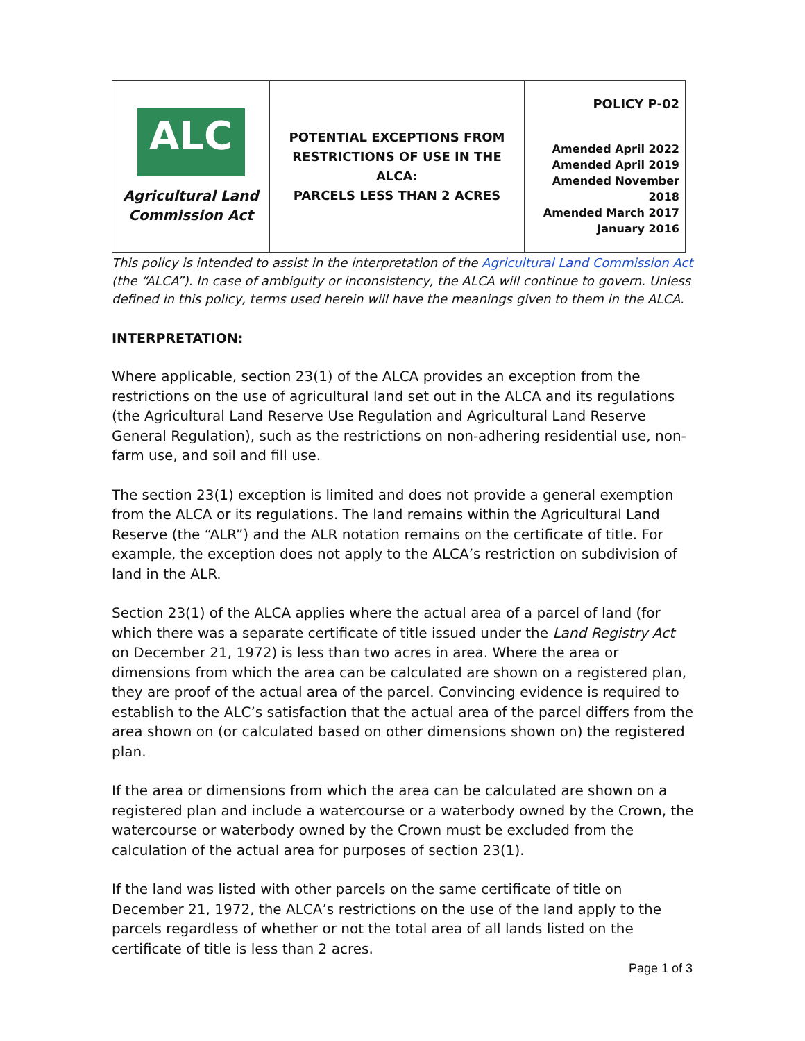| ALC Agricultural Land Commission Act | POTENTIAL EXCEPTIONS FROM RESTRICTIONS OF USE IN THE ALCA: PARCELS LESS THAN 2 ACRES | POLICY P-02 Amended April 2022 Amended April 2019 Amended November 2018 Amended March 2017 January 2016 |
This policy is intended to assist in the interpretation of the Agricultural Land Commission Act (the “ALCA”). In case of ambiguity or inconsistency, the ALCA will continue to govern. Unless defined in this policy, terms used herein will have the meanings given to them in the ALCA.
INTERPRETATION:
Where applicable, section 23(1) of the ALCA provides an exception from the restrictions on the use of agricultural land set out in the ALCA and its regulations (the Agricultural Land Reserve Use Regulation and Agricultural Land Reserve General Regulation), such as the restrictions on non-adhering residential use, non-farm use, and soil and fill use.
The section 23(1) exception is limited and does not provide a general exemption from the ALCA or its regulations. The land remains within the Agricultural Land Reserve (the “ALR”) and the ALR notation remains on the certificate of title. For example, the exception does not apply to the ALCA’s restriction on subdivision of land in the ALR.
Section 23(1) of the ALCA applies where the actual area of a parcel of land (for which there was a separate certificate of title issued under the Land Registry Act on December 21, 1972) is less than two acres in area. Where the area or dimensions from which the area can be calculated are shown on a registered plan, they are proof of the actual area of the parcel. Convincing evidence is required to establish to the ALC’s satisfaction that the actual area of the parcel differs from the area shown on (or calculated based on other dimensions shown on) the registered plan.
If the area or dimensions from which the area can be calculated are shown on a registered plan and include a watercourse or a waterbody owned by the Crown, the watercourse or waterbody owned by the Crown must be excluded from the calculation of the actual area for purposes of section 23(1).
If the land was listed with other parcels on the same certificate of title on December 21, 1972, the ALCA’s restrictions on the use of the land apply to the parcels regardless of whether or not the total area of all lands listed on the certificate of title is less than 2 acres.
Page 1 of 3